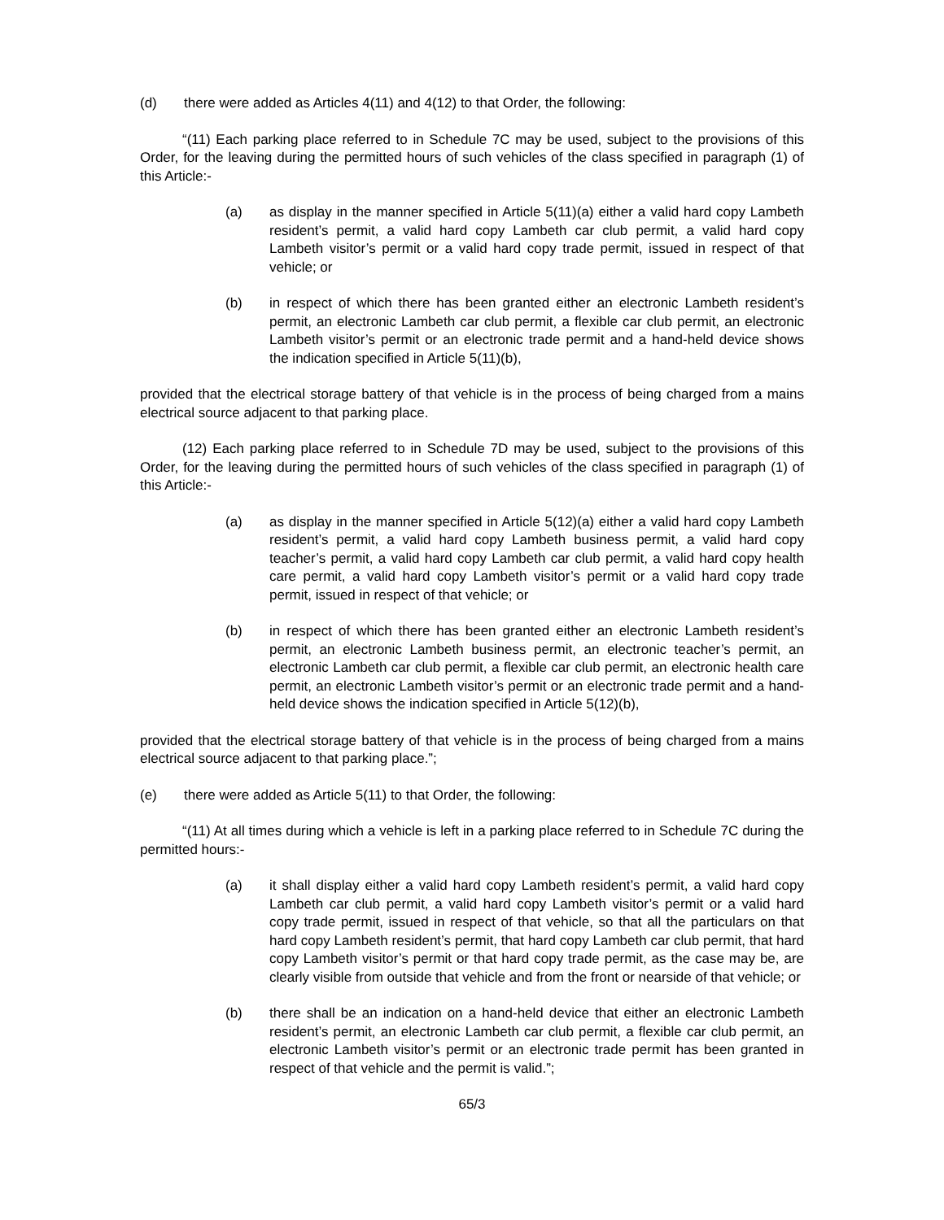(d) there were added as Articles 4(11) and 4(12) to that Order, the following:
“(11) Each parking place referred to in Schedule 7C may be used, subject to the provisions of this Order, for the leaving during the permitted hours of such vehicles of the class specified in paragraph (1) of this Article:-
(a) as display in the manner specified in Article 5(11)(a) either a valid hard copy Lambeth resident’s permit, a valid hard copy Lambeth car club permit, a valid hard copy Lambeth visitor’s permit or a valid hard copy trade permit, issued in respect of that vehicle; or
(b) in respect of which there has been granted either an electronic Lambeth resident’s permit, an electronic Lambeth car club permit, a flexible car club permit, an electronic Lambeth visitor’s permit or an electronic trade permit and a hand-held device shows the indication specified in Article 5(11)(b),
provided that the electrical storage battery of that vehicle is in the process of being charged from a mains electrical source adjacent to that parking place.
(12) Each parking place referred to in Schedule 7D may be used, subject to the provisions of this Order, for the leaving during the permitted hours of such vehicles of the class specified in paragraph (1) of this Article:-
(a) as display in the manner specified in Article 5(12)(a) either a valid hard copy Lambeth resident’s permit, a valid hard copy Lambeth business permit, a valid hard copy teacher’s permit, a valid hard copy Lambeth car club permit, a valid hard copy health care permit, a valid hard copy Lambeth visitor’s permit or a valid hard copy trade permit, issued in respect of that vehicle; or
(b) in respect of which there has been granted either an electronic Lambeth resident’s permit, an electronic Lambeth business permit, an electronic teacher’s permit, an electronic Lambeth car club permit, a flexible car club permit, an electronic health care permit, an electronic Lambeth visitor’s permit or an electronic trade permit and a hand-held device shows the indication specified in Article 5(12)(b),
provided that the electrical storage battery of that vehicle is in the process of being charged from a mains electrical source adjacent to that parking place.”;
(e) there were added as Article 5(11) to that Order, the following:
“(11) At all times during which a vehicle is left in a parking place referred to in Schedule 7C during the permitted hours:-
(a) it shall display either a valid hard copy Lambeth resident’s permit, a valid hard copy Lambeth car club permit, a valid hard copy Lambeth visitor’s permit or a valid hard copy trade permit, issued in respect of that vehicle, so that all the particulars on that hard copy Lambeth resident’s permit, that hard copy Lambeth car club permit, that hard copy Lambeth visitor’s permit or that hard copy trade permit, as the case may be, are clearly visible from outside that vehicle and from the front or nearside of that vehicle; or
(b) there shall be an indication on a hand-held device that either an electronic Lambeth resident’s permit, an electronic Lambeth car club permit, a flexible car club permit, an electronic Lambeth visitor’s permit or an electronic trade permit has been granted in respect of that vehicle and the permit is valid.”;
65/3